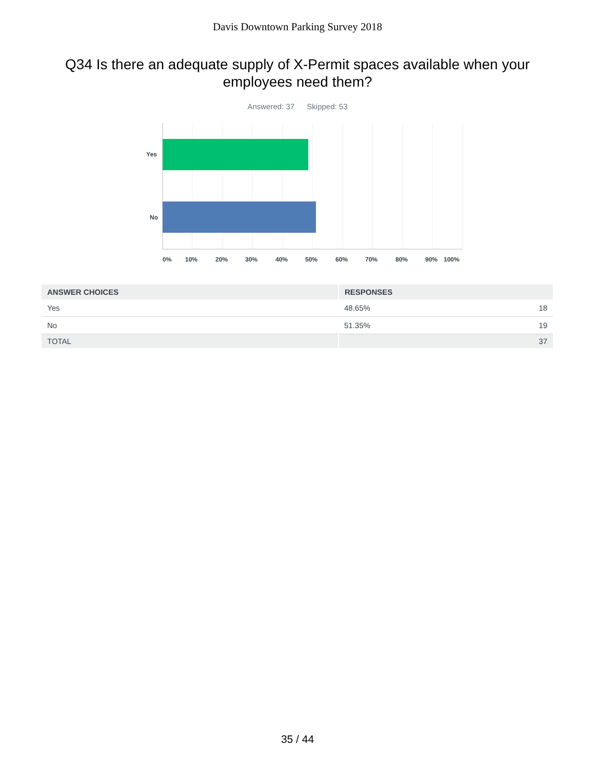Davis Downtown Parking Survey 2018
Q34 Is there an adequate supply of X-Permit spaces available when your employees need them?
Answered: 37 Skipped: 53
Yes
No
0%
10%
20%
30%
40%
50%
60%
70%
80%
90%
100%
| ANSWER CHOICES | RESPONSES | |
| --- | --- | --- |
| Yes | 48.65% | 18 |
| No | 51.35% | 19 |
| TOTAL | | 37 |
35 / 44